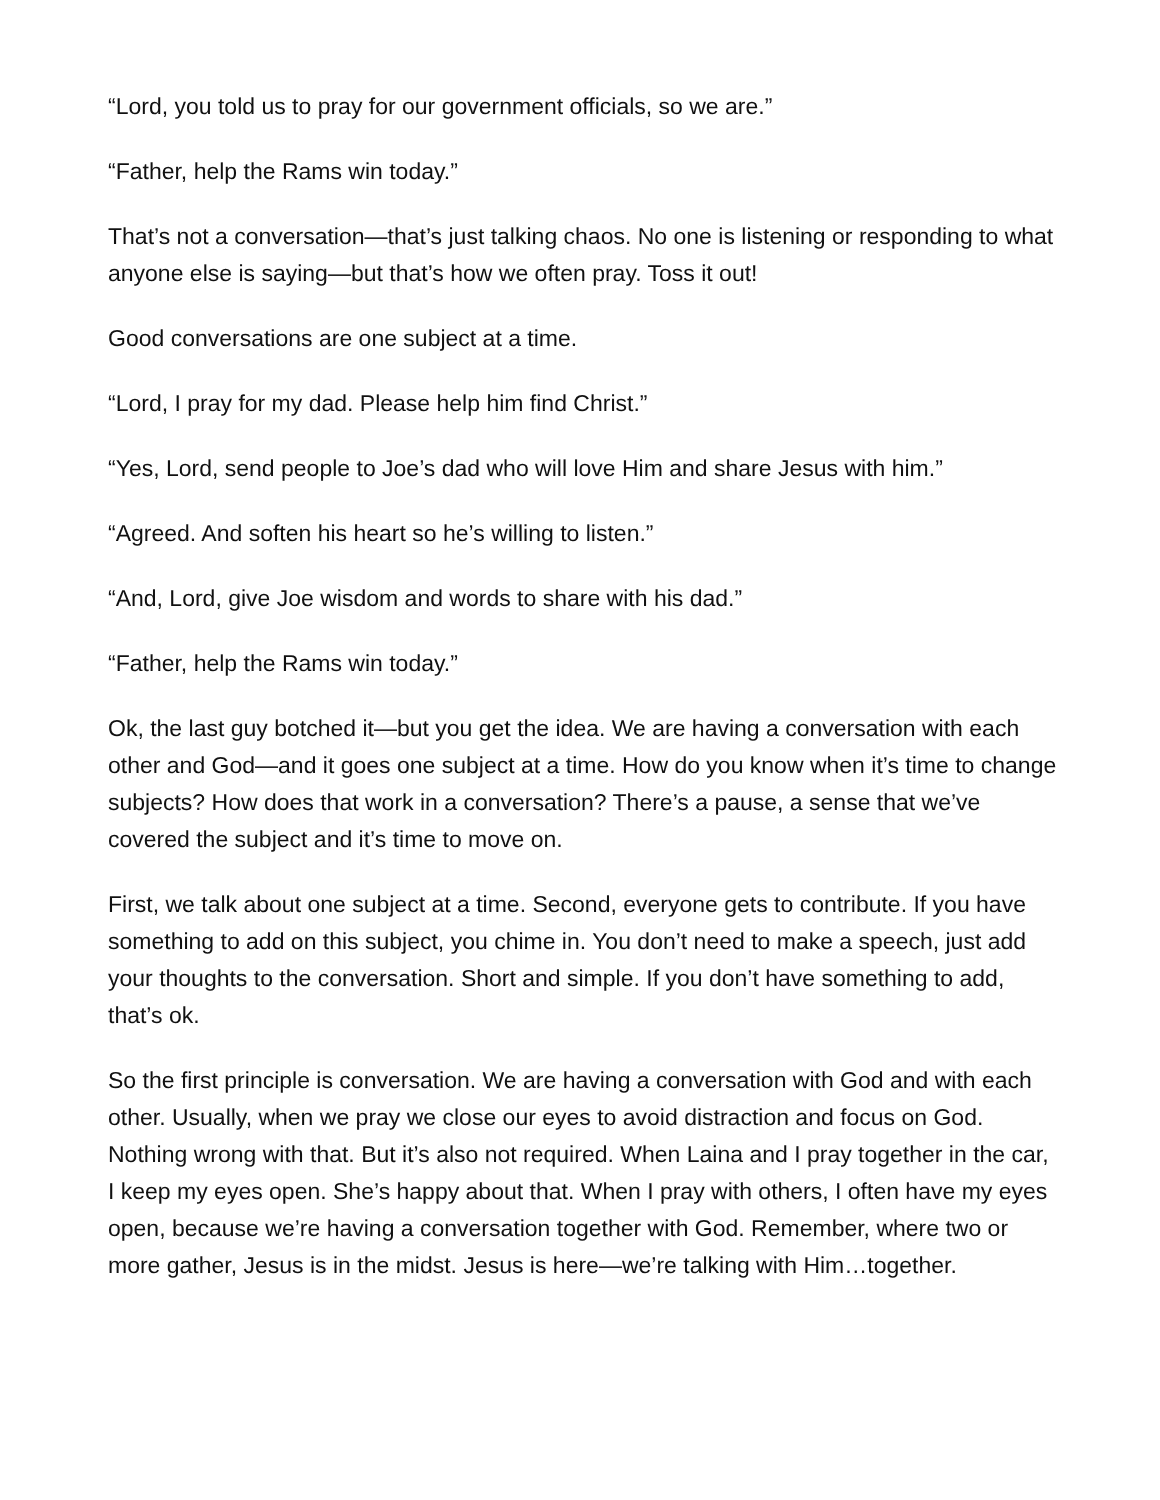“Lord, you told us to pray for our government officials, so we are.”
“Father, help the Rams win today.”
That’s not a conversation—that’s just talking chaos. No one is listening or responding to what anyone else is saying—but that’s how we often pray. Toss it out!
Good conversations are one subject at a time.
“Lord, I pray for my dad. Please help him find Christ.”
“Yes, Lord, send people to Joe’s dad who will love Him and share Jesus with him.”
“Agreed. And soften his heart so he’s willing to listen.”
“And, Lord, give Joe wisdom and words to share with his dad.”
“Father, help the Rams win today.”
Ok, the last guy botched it—but you get the idea. We are having a conversation with each other and God—and it goes one subject at a time. How do you know when it’s time to change subjects? How does that work in a conversation? There’s a pause, a sense that we’ve covered the subject and it’s time to move on.
First, we talk about one subject at a time. Second, everyone gets to contribute. If you have something to add on this subject, you chime in. You don’t need to make a speech, just add your thoughts to the conversation. Short and simple. If you don’t have something to add, that’s ok.
So the first principle is conversation. We are having a conversation with God and with each other. Usually, when we pray we close our eyes to avoid distraction and focus on God. Nothing wrong with that. But it’s also not required. When Laina and I pray together in the car, I keep my eyes open. She’s happy about that. When I pray with others, I often have my eyes open, because we’re having a conversation together with God. Remember, where two or more gather, Jesus is in the midst. Jesus is here—we’re talking with Him…together.